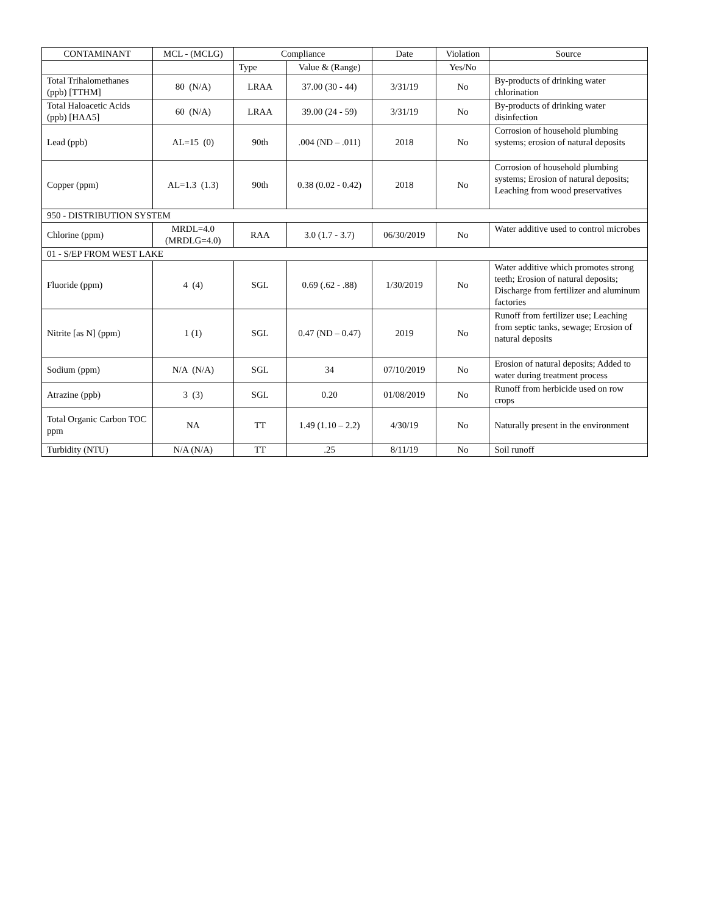| CONTAMINANT | MCL - (MCLG) | Compliance | | Date | Violation | Source |
| --- | --- | --- | --- | --- | --- | --- |
| | | Type | Value & (Range) | | Yes/No | |
| Total Trihalomethanes (ppb) [TTHM] | 80 (N/A) | LRAA | 37.00 (30 - 44) | 3/31/19 | No | By-products of drinking water chlorination |
| Total Haloacetic Acids (ppb) [HAA5] | 60 (N/A) | LRAA | 39.00 (24 - 59) | 3/31/19 | No | By-products of drinking water disinfection |
| Lead (ppb) | AL=15 (0) | 90th | .004 (ND – .011) | 2018 | No | Corrosion of household plumbing systems; erosion of natural deposits |
| Copper (ppm) | AL=1.3 (1.3) | 90th | 0.38 (0.02 - 0.42) | 2018 | No | Corrosion of household plumbing systems; Erosion of natural deposits; Leaching from wood preservatives |
| 950 - DISTRIBUTION SYSTEM | | | | | | |
| Chlorine (ppm) | MRDL=4.0 (MRDLG=4.0) | RAA | 3.0 (1.7 - 3.7) | 06/30/2019 | No | Water additive used to control microbes |
| 01 - S/EP FROM WEST LAKE | | | | | | |
| Fluoride (ppm) | 4 (4) | SGL | 0.69 (.62 - .88) | 1/30/2019 | No | Water additive which promotes strong teeth; Erosion of natural deposits; Discharge from fertilizer and aluminum factories |
| Nitrite [as N] (ppm) | 1 (1) | SGL | 0.47 (ND – 0.47) | 2019 | No | Runoff from fertilizer use; Leaching from septic tanks, sewage; Erosion of natural deposits |
| Sodium (ppm) | N/A (N/A) | SGL | 34 | 07/10/2019 | No | Erosion of natural deposits; Added to water during treatment process |
| Atrazine (ppb) | 3 (3) | SGL | 0.20 | 01/08/2019 | No | Runoff from herbicide used on row crops |
| Total Organic Carbon TOC ppm | NA | TT | 1.49 (1.10 – 2.2) | 4/30/19 | No | Naturally present in the environment |
| Turbidity (NTU) | N/A (N/A) | TT | .25 | 8/11/19 | No | Soil runoff |